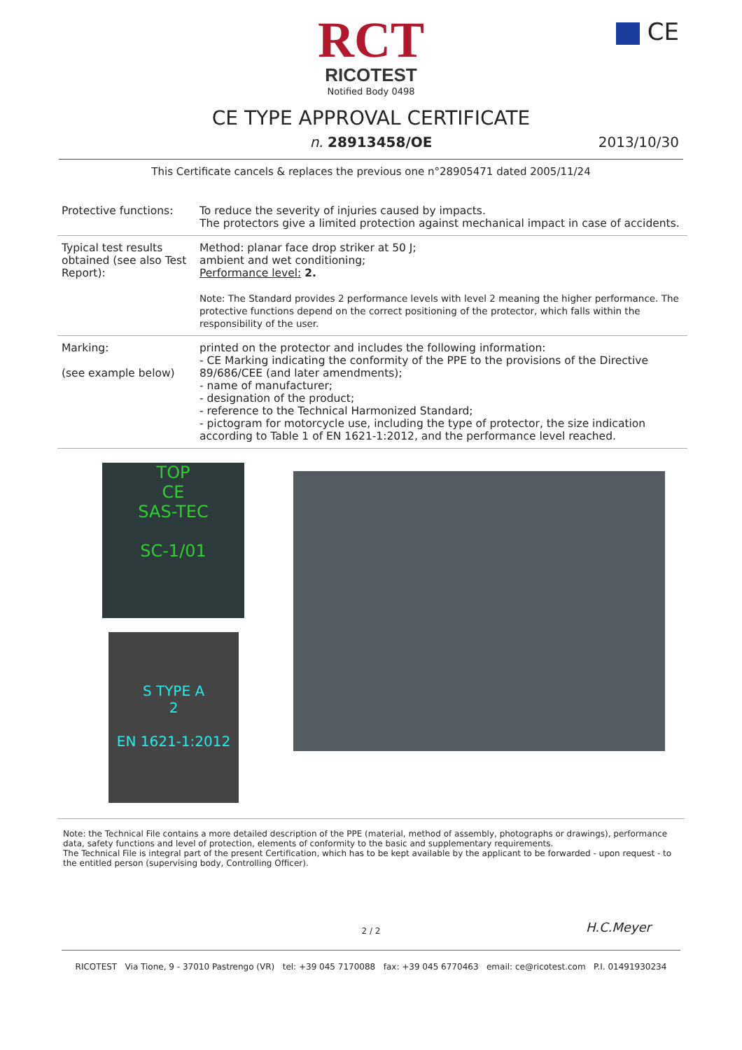RCT
RICOTEST
Notified Body 0498
CE
CE TYPE APPROVAL CERTIFICATE
n. 28913458/OE
2013/10/30
This Certificate cancels & replaces the previous one n°28905471 dated 2005/11/24
| Protective functions: | To reduce the severity of injuries caused by impacts. The protectors give a limited protection against mechanical impact in case of accidents. |
| Typical test results obtained (see also Test Report): | Method: planar face drop striker at 50 J; ambient and wet conditioning; Performance level: 2. Note: The Standard provides 2 performance levels with level 2 meaning the higher performance. The protective functions depend on the correct positioning of the protector, which falls within the responsibility of the user. |
| Marking: (see example below) | printed on the protector and includes the following information: - CE Marking indicating the conformity of the PPE to the provisions of the Directive 89/686/CEE (and later amendments); - name of manufacturer; - designation of the product; - reference to the Technical Harmonized Standard; - pictogram for motorcycle use, including the type of protector, the size indication according to Table 1 of EN 1621-1:2012, and the performance level reached. |
TOP
CE
SAS-TEC
SC-1/01
S TYPE A
2
EN 1621-1:2012
Note: the Technical File contains a more detailed description of the PPE (material, method of assembly, photographs or drawings), performance data, safety functions and level of protection, elements of conformity to the basic and supplementary requirements.
The Technical File is integral part of the present Certification, which has to be kept available by the applicant to be forwarded - upon request - to the entitled person (supervising body, Controlling Officer).
H.C.Meyer
2 / 2
RICOTEST Via Tione, 9 - 37010 Pastrengo (VR) tel: +39 045 7170088 fax: +39 045 6770463 email: ce@ricotest.com P.I. 01491930234